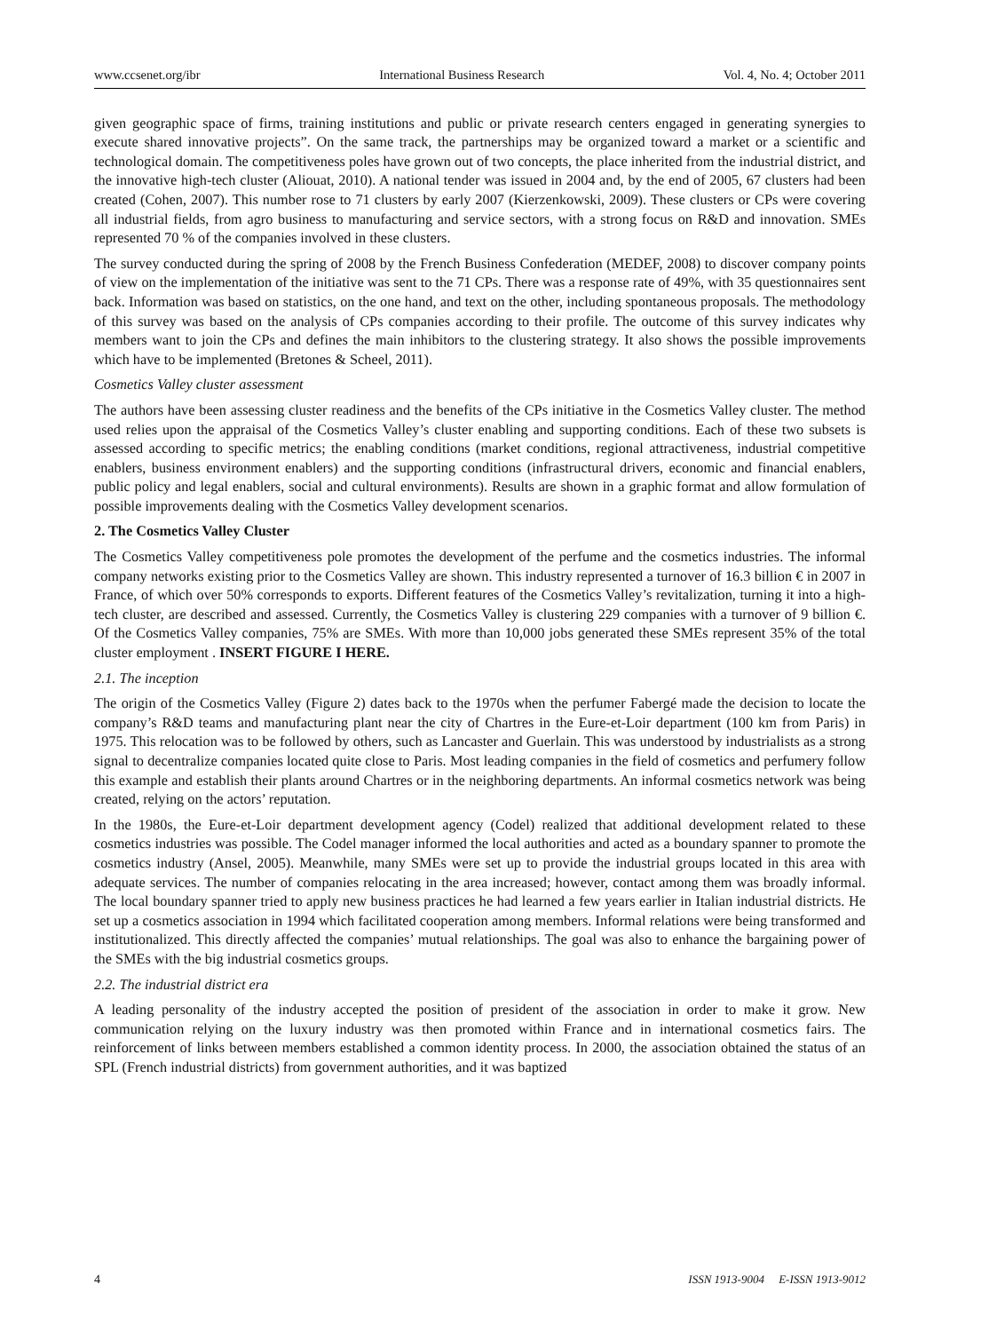www.ccsenet.org/ibr International Business Research Vol. 4, No. 4; October 2011
given geographic space of firms, training institutions and public or private research centers engaged in generating synergies to execute shared innovative projects”. On the same track, the partnerships may be organized toward a market or a scientific and technological domain. The competitiveness poles have grown out of two concepts, the place inherited from the industrial district, and the innovative high-tech cluster (Aliouat, 2010). A national tender was issued in 2004 and, by the end of 2005, 67 clusters had been created (Cohen, 2007). This number rose to 71 clusters by early 2007 (Kierzenkowski, 2009). These clusters or CPs were covering all industrial fields, from agro business to manufacturing and service sectors, with a strong focus on R&D and innovation. SMEs represented 70 % of the companies involved in these clusters.
The survey conducted during the spring of 2008 by the French Business Confederation (MEDEF, 2008) to discover company points of view on the implementation of the initiative was sent to the 71 CPs. There was a response rate of 49%, with 35 questionnaires sent back. Information was based on statistics, on the one hand, and text on the other, including spontaneous proposals. The methodology of this survey was based on the analysis of CPs companies according to their profile. The outcome of this survey indicates why members want to join the CPs and defines the main inhibitors to the clustering strategy. It also shows the possible improvements which have to be implemented (Bretones & Scheel, 2011).
Cosmetics Valley cluster assessment
The authors have been assessing cluster readiness and the benefits of the CPs initiative in the Cosmetics Valley cluster. The method used relies upon the appraisal of the Cosmetics Valley’s cluster enabling and supporting conditions. Each of these two subsets is assessed according to specific metrics; the enabling conditions (market conditions, regional attractiveness, industrial competitive enablers, business environment enablers) and the supporting conditions (infrastructural drivers, economic and financial enablers, public policy and legal enablers, social and cultural environments). Results are shown in a graphic format and allow formulation of possible improvements dealing with the Cosmetics Valley development scenarios.
2. The Cosmetics Valley Cluster
The Cosmetics Valley competitiveness pole promotes the development of the perfume and the cosmetics industries. The informal company networks existing prior to the Cosmetics Valley are shown. This industry represented a turnover of 16.3 billion € in 2007 in France, of which over 50% corresponds to exports. Different features of the Cosmetics Valley’s revitalization, turning it into a high-tech cluster, are described and assessed. Currently, the Cosmetics Valley is clustering 229 companies with a turnover of 9 billion €. Of the Cosmetics Valley companies, 75% are SMEs. With more than 10,000 jobs generated these SMEs represent 35% of the total cluster employment . INSERT FIGURE I HERE.
2.1. The inception
The origin of the Cosmetics Valley (Figure 2) dates back to the 1970s when the perfumer Fabergé made the decision to locate the company’s R&D teams and manufacturing plant near the city of Chartres in the Eure-et-Loir department (100 km from Paris) in 1975. This relocation was to be followed by others, such as Lancaster and Guerlain. This was understood by industrialists as a strong signal to decentralize companies located quite close to Paris. Most leading companies in the field of cosmetics and perfumery follow this example and establish their plants around Chartres or in the neighboring departments. An informal cosmetics network was being created, relying on the actors’ reputation.
In the 1980s, the Eure-et-Loir department development agency (Codel) realized that additional development related to these cosmetics industries was possible. The Codel manager informed the local authorities and acted as a boundary spanner to promote the cosmetics industry (Ansel, 2005). Meanwhile, many SMEs were set up to provide the industrial groups located in this area with adequate services. The number of companies relocating in the area increased; however, contact among them was broadly informal. The local boundary spanner tried to apply new business practices he had learned a few years earlier in Italian industrial districts. He set up a cosmetics association in 1994 which facilitated cooperation among members. Informal relations were being transformed and institutionalized. This directly affected the companies’ mutual relationships. The goal was also to enhance the bargaining power of the SMEs with the big industrial cosmetics groups.
2.2. The industrial district era
A leading personality of the industry accepted the position of president of the association in order to make it grow. New communication relying on the luxury industry was then promoted within France and in international cosmetics fairs. The reinforcement of links between members established a common identity process. In 2000, the association obtained the status of an SPL (French industrial districts) from government authorities, and it was baptized
4 ISSN 1913-9004 E-ISSN 1913-9012